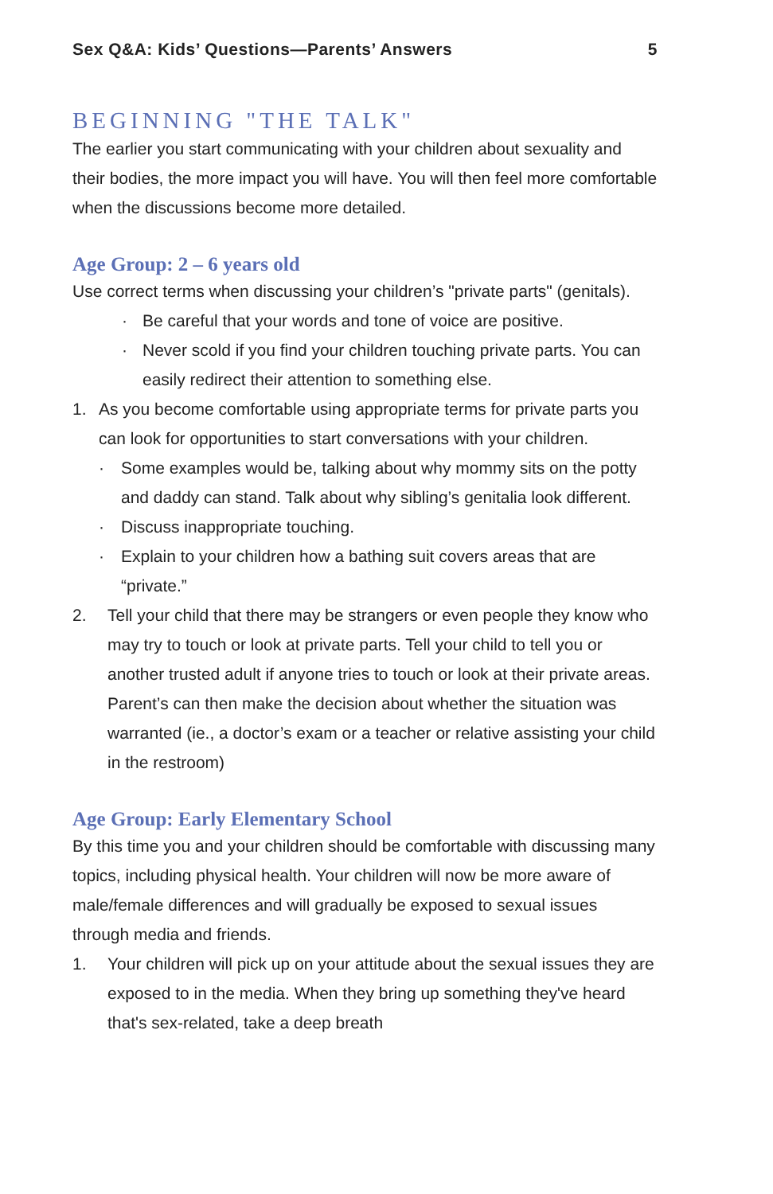Sex Q&A: Kids’ Questions—Parents’ Answers 5
BEGINNING "THE TALK"
The earlier you start communicating with your children about sexuality and their bodies, the more impact you will have. You will then feel more comfortable when the discussions become more detailed.
Age Group: 2 – 6 years old
Use correct terms when discussing your children’s "private parts" (genitals).
· Be careful that your words and tone of voice are positive.
· Never scold if you find your children touching private parts. You can easily redirect their attention to something else.
1. As you become comfortable using appropriate terms for private parts you can look for opportunities to start conversations with your children.
· Some examples would be, talking about why mommy sits on the potty and daddy can stand. Talk about why sibling’s genitalia look different.
· Discuss inappropriate touching.
· Explain to your children how a bathing suit covers areas that are “private.”
2. Tell your child that there may be strangers or even people they know who may try to touch or look at private parts. Tell your child to tell you or another trusted adult if anyone tries to touch or look at their private areas. Parent’s can then make the decision about whether the situation was warranted (ie., a doctor’s exam or a teacher or relative assisting your child in the restroom)
Age Group: Early Elementary School
By this time you and your children should be comfortable with discussing many topics, including physical health. Your children will now be more aware of male/female differences and will gradually be exposed to sexual issues through media and friends.
1. Your children will pick up on your attitude about the sexual issues they are exposed to in the media. When they bring up something they've heard that's sex-related, take a deep breath